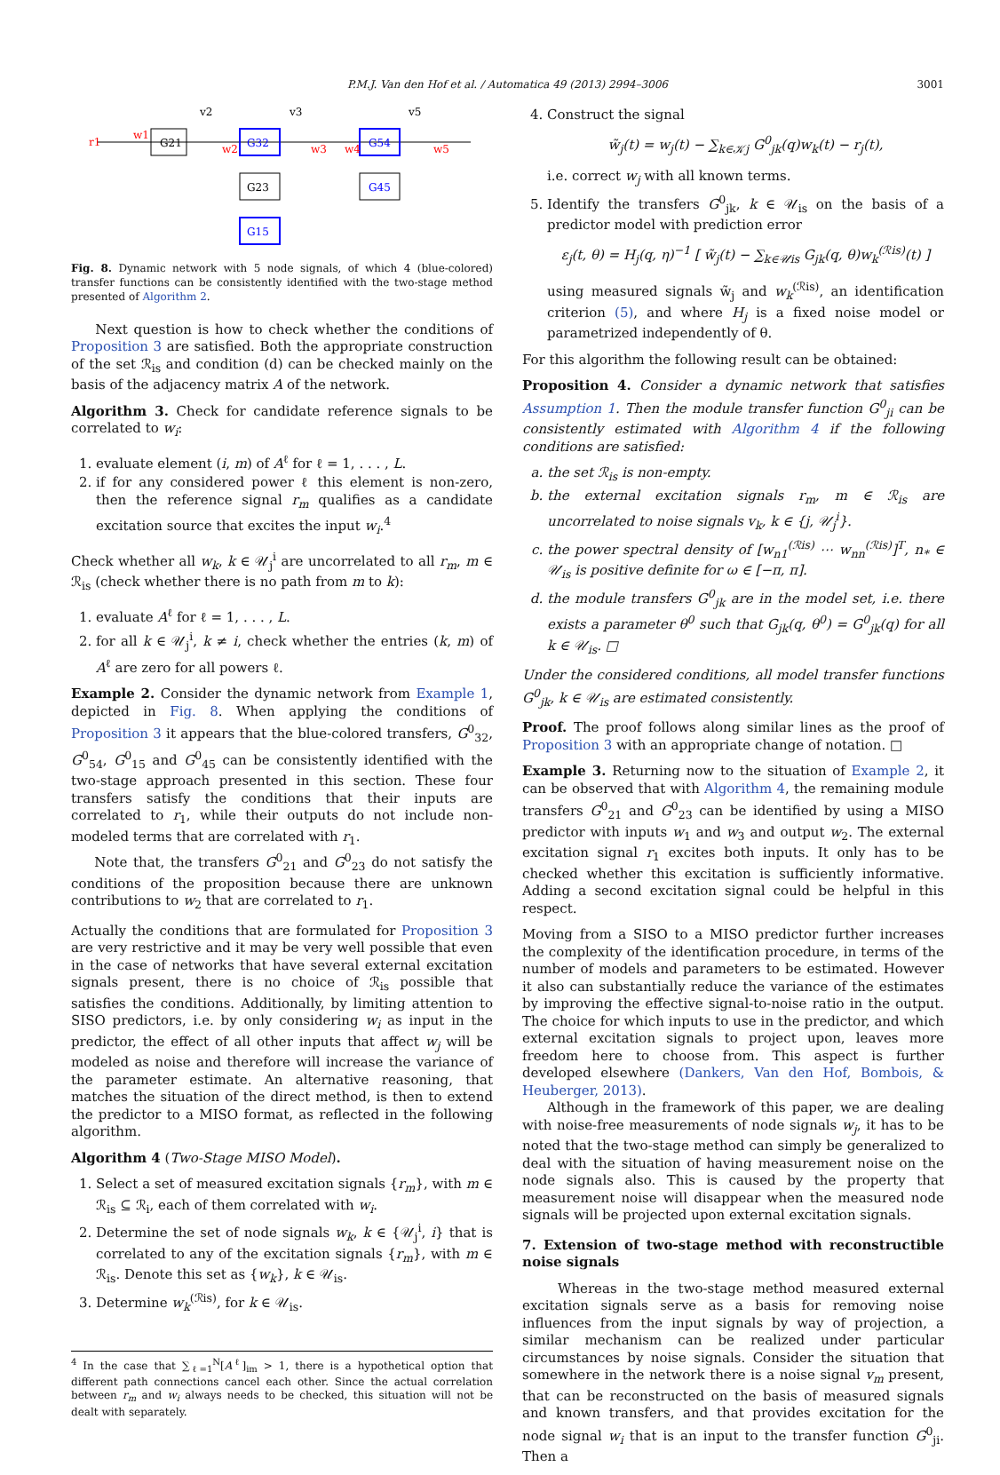P.M.J. Van den Hof et al. / Automatica 49 (2013) 2994–3006 3001
G21
G32
G54
G23
G45
G15
r1
w1
w2
w3
w4
w5
v2
v3
v5
Fig. 8. Dynamic network with 5 node signals, of which 4 (blue-colored) transfer functions can be consistently identified with the two-stage method presented of Algorithm 2.
Next question is how to check whether the conditions of Proposition 3 are satisfied. Both the appropriate construction of the set ℛ<sub>is</sub> and condition (d) can be checked mainly on the basis of the adjacency matrix A of the network.
Algorithm 3. Check for candidate reference signals to be correlated to w<sub>i</sub>:
1. evaluate element (i, m) of A<sup>ℓ</sup> for ℓ = 1, . . . , L.
2. if for any considered power ℓ this element is non-zero, then the reference signal r<sub>m</sub> qualifies as a candidate excitation source that excites the input w<sub>i</sub>.<sup>4</sup>
Check whether all w<sub>k</sub>, k ∈ 𝒰<sub>j</sub><sup>i</sup> are uncorrelated to all r<sub>m</sub>, m ∈ ℛ<sub>is</sub> (check whether there is no path from m to k):
1. evaluate A<sup>ℓ</sup> for ℓ = 1, . . . , L.
2. for all k ∈ 𝒰<sub>j</sub><sup>i</sup>, k ≠ i, check whether the entries (k, m) of A<sup>ℓ</sup> are zero for all powers ℓ.
Example 2. Consider the dynamic network from Example 1, depicted in Fig. 8. When applying the conditions of Proposition 3 it appears that the blue-colored transfers, G<sup>0</sup><sub>32</sub>, G<sup>0</sup><sub>54</sub>, G<sup>0</sup><sub>15</sub> and G<sup>0</sup><sub>45</sub> can be consistently identified with the two-stage approach presented in this section. These four transfers satisfy the conditions that their inputs are correlated to r<sub>1</sub>, while their outputs do not include non-modeled terms that are correlated with r<sub>1</sub>.
Note that, the transfers G<sup>0</sup><sub>21</sub> and G<sup>0</sup><sub>23</sub> do not satisfy the conditions of the proposition because there are unknown contributions to w<sub>2</sub> that are correlated to r<sub>1</sub>.
Actually the conditions that are formulated for Proposition 3 are very restrictive and it may be very well possible that even in the case of networks that have several external excitation signals present, there is no choice of ℛ<sub>is</sub> possible that satisfies the conditions. Additionally, by limiting attention to SISO predictors, i.e. by only considering w<sub>i</sub> as input in the predictor, the effect of all other inputs that affect w<sub>j</sub> will be modeled as noise and therefore will increase the variance of the parameter estimate. An alternative reasoning, that matches the situation of the direct method, is then to extend the predictor to a MISO format, as reflected in the following algorithm.
Algorithm 4 (Two-Stage MISO Model).
1. Select a set of measured excitation signals {r<sub>m</sub>}, with m ∈ ℛ<sub>is</sub> ⊆ ℛ<sub>i</sub>, each of them correlated with w<sub>i</sub>.
2. Determine the set of node signals w<sub>k</sub>, k ∈ {𝒰<sub>j</sub><sup>i</sup>, i} that is correlated to any of the excitation signals {r<sub>m</sub>}, with m ∈ ℛ<sub>is</sub>. Denote this set as {w<sub>k</sub>}, k ∈ 𝒰<sub>is</sub>.
3. Determine w<sub>k</sub><sup>(ℛis)</sup>, for k ∈ 𝒰<sub>is</sub>.
<sup>4</sup> In the case that ∑<sub>ℓ=1</sub><sup>N</sup>[A<sup>ℓ</sup>]<sub>im</sub> > 1, there is a hypothetical option that different path connections cancel each other. Since the actual correlation between r<sub>m</sub> and w<sub>i</sub> always needs to be checked, this situation will not be dealt with separately.
4. Construct the signal
w̃<sub>j</sub>(t) = w<sub>j</sub>(t) − ∑<sub>k∈𝒦j</sub> G<sup>0</sup><sub>jk</sub>(q)w<sub>k</sub>(t) − r<sub>j</sub>(t),
i.e. correct w<sub>j</sub> with all known terms.
5. Identify the transfers G<sup>0</sup><sub>jk</sub>, k ∈ 𝒰<sub>is</sub> on the basis of a predictor model with prediction error
ε<sub>j</sub>(t, θ) = H<sub>j</sub>(q, η)<sup>−1</sup> [ w̃<sub>j</sub>(t) − ∑<sub>k∈𝒰is</sub> G<sub>jk</sub>(q, θ)w<sub>k</sub><sup>(ℛis)</sup>(t) ]
using measured signals w̃<sub>j</sub> and w<sub>k</sub><sup>(ℛis)</sup>, an identification criterion (5), and where H<sub>j</sub> is a fixed noise model or parametrized independently of θ.
For this algorithm the following result can be obtained:
Proposition 4. Consider a dynamic network that satisfies Assumption 1. Then the module transfer function G<sup>0</sup><sub>ji</sub> can be consistently estimated with Algorithm 4 if the following conditions are satisfied:
a. the set ℛ<sub>is</sub> is non-empty.
b. the external excitation signals r<sub>m</sub>, m ∈ ℛ<sub>is</sub> are uncorrelated to noise signals v<sub>k</sub>, k ∈ {j, 𝒰<sub>j</sub><sup>i</sup>}.
c. the power spectral density of [w<sub>n1</sub><sup>(ℛis)</sup> ⋯ w<sub>nn</sub><sup>(ℛis)</sup>]<sup>T</sup>, n<sub>*</sub> ∈ 𝒰<sub>is</sub> is positive definite for ω ∈ [−π, π].
d. the module transfers G<sup>0</sup><sub>jk</sub> are in the model set, i.e. there exists a parameter θ<sup>0</sup> such that G<sub>jk</sub>(q, θ<sup>0</sup>) = G<sup>0</sup><sub>jk</sub>(q) for all k ∈ 𝒰<sub>is</sub>. □
Under the considered conditions, all model transfer functions G<sup>0</sup><sub>jk</sub>, k ∈ 𝒰<sub>is</sub> are estimated consistently.
Proof. The proof follows along similar lines as the proof of Proposition 3 with an appropriate change of notation. □
Example 3. Returning now to the situation of Example 2, it can be observed that with Algorithm 4, the remaining module transfers G<sup>0</sup><sub>21</sub> and G<sup>0</sup><sub>23</sub> can be identified by using a MISO predictor with inputs w<sub>1</sub> and w<sub>3</sub> and output w<sub>2</sub>. The external excitation signal r<sub>1</sub> excites both inputs. It only has to be checked whether this excitation is sufficiently informative. Adding a second excitation signal could be helpful in this respect.
Moving from a SISO to a MISO predictor further increases the complexity of the identification procedure, in terms of the number of models and parameters to be estimated. However it also can substantially reduce the variance of the estimates by improving the effective signal-to-noise ratio in the output. The choice for which inputs to use in the predictor, and which external excitation signals to project upon, leaves more freedom here to choose from. This aspect is further developed elsewhere (Dankers, Van den Hof, Bombois, & Heuberger, 2013).
Although in the framework of this paper, we are dealing with noise-free measurements of node signals w<sub>j</sub>, it has to be noted that the two-stage method can simply be generalized to deal with the situation of having measurement noise on the node signals also. This is caused by the property that measurement noise will disappear when the measured node signals will be projected upon external excitation signals.
7. Extension of two-stage method with reconstructible noise signals
Whereas in the two-stage method measured external excitation signals serve as a basis for removing noise influences from the input signals by way of projection, a similar mechanism can be realized under particular circumstances by noise signals. Consider the situation that somewhere in the network there is a noise signal v<sub>m</sub> present, that can be reconstructed on the basis of measured signals and known transfers, and that provides excitation for the node signal w<sub>i</sub> that is an input to the transfer function G<sup>0</sup><sub>ji</sub>. Then a